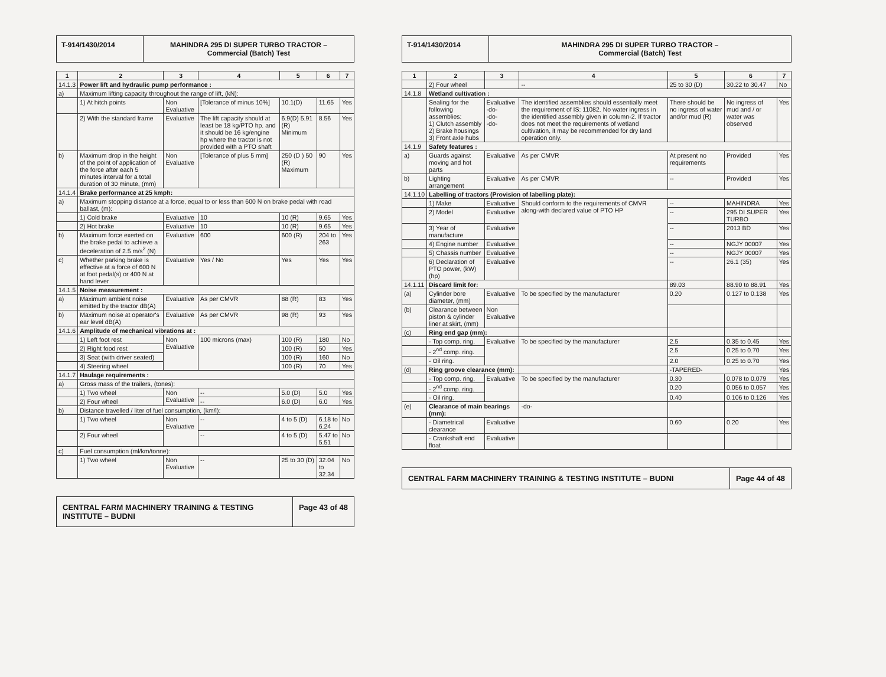T-914/1430/2014 MAHINDRA 295 DI SUPER TURBO TRACTOR –
Commercial (Batch) Test
| 1 | 2 | 3 | 4 | 5 | 6 | 7 |
| --- | --- | --- | --- | --- | --- | --- |
| 14.1.3 | Power lift and hydraulic pump performance : | | | | | |
| a) | Maximum lifting capacity throughout the range of lift, (kN): | | | | | |
| | 1) At hitch points | Non Evaluative | [Tolerance of minus 10%] | 10.1(D) | 11.65 | Yes |
| | 2) With the standard frame | Evaluative | The lift capacity should at least be 18 kg/PTO hp. and it should be 16 kg/engine hp where the tractor is not provided with a PTO shaft | 6.9(D) 5.91 (R) Minimum | 8.56 | Yes |
| b) | Maximum drop in the height of the point of application of the force after each 5 minutes interval for a total duration of 30 minute, (mm) | Non Evaluative | [Tolerance of plus 5 mm] | 250 (D ) 50 (R) Maximum | 90 | Yes |
| 14.1.4 | Brake performance at 25 kmph: | | | | | |
| a) | Maximum stopping distance at a force, equal to or less than 600 N on brake pedal with road ballast, (m): | | | | | |
| | 1) Cold brake | Evaluative | 10 | 10 (R) | 9.65 | Yes |
| | 2) Hot brake | Evaluative | 10 | 10 (R) | 9.65 | Yes |
| b) | Maximum force exerted on the brake pedal to achieve a deceleration of 2.5 m/s<sup>2</sup> (N) | Evaluative | 600 | 600 (R) | 204 to 263 | Yes |
| c) | Whether parking brake is effective at a force of 600 N at foot pedal(s) or 400 N at hand lever | Evaluative | Yes / No | Yes | Yes | Yes |
| 14.1.5 | Noise measurement : | | | | | |
| a) | Maximum ambient noise emitted by the tractor dB(A) | Evaluative | As per CMVR | 88 (R) | 83 | Yes |
| b) | Maximum noise at operator's ear level dB(A) | Evaluative | As per CMVR | 98 (R) | 93 | Yes |
| 14.1.6 | Amplitude of mechanical vibrations at : | | | | | |
| | 1) Left foot rest | Non Evaluative | 100 microns (max) | 100 (R) | 180 | No |
| | 2) Right food rest | | | 100 (R) | 50 | Yes |
| | 3) Seat (with driver seated) | | | 100 (R) | 160 | No |
| | 4) Steering wheel | | | 100 (R) | 70 | Yes |
| 14.1.7 | Haulage requirements : | | | | | |
| a) | Gross mass of the trailers, (tones): | | | | | |
| | 1) Two wheel | Non Evaluative | -- | 5.0 (D) | 5.0 | Yes |
| | 2) Four wheel | | -- | 6.0 (D) | 6.0 | Yes |
| b) | Distance travelled / liter of fuel consumption, (km/l): | | | | | |
| | 1) Two wheel | Non Evaluative | -- | 4 to 5 (D) | 6.18 to 6.24 | No |
| | 2) Four wheel | | -- | 4 to 5 (D) | 5.47 to 5.51 | No |
| c) | Fuel consumption (ml/km/tonne): | | | | | |
| | 1) Two wheel | Non Evaluative | -- | 25 to 30 (D) | 32.04 to 32.34 | No |
CENTRAL FARM MACHINERY TRAINING & TESTING INSTITUTE – BUDNI
Page 43 of 48
T-914/1430/2014 MAHINDRA 295 DI SUPER TURBO TRACTOR –
Commercial (Batch) Test
| 1 | 2 | 3 | 4 | 5 | 6 | 7 |
| --- | --- | --- | --- | --- | --- | --- |
| | 2) Four wheel | | -- | 25 to 30 (D) | 30.22 to 30.47 | No |
| 14.1.8 | Wetland cultivation : | | | | | |
| | Sealing for the following assemblies: 1) Clutch assembly 2) Brake housings 3) Front axle hubs | Evaluative -do- -do- -do- | The identified assemblies should essentially meet the requirement of IS: 11082. No water ingress in the identified assembly given in column-2. If tractor does not meet the requirements of wetland cultivation, it may be recommended for dry land operation only. | There should be no ingress of water and/or mud (R) | No ingress of mud and / or water was observed | Yes |
| 14.1.9 | Safety features : | | | | | |
| a) | Guards against moving and hot parts | Evaluative | As per CMVR | At present no requirements | Provided | Yes |
| b) | Lighting arrangement | Evaluative | As per CMVR | -- | Provided | Yes |
| 14.1.10 | Labelling of tractors (Provision of labelling plate): | | | | | |
| | 1) Make | Evaluative | Should conform to the requirements of CMVR along-with declared value of PTO HP | -- | MAHINDRA | Yes |
| | 2) Model | Evaluative | | -- | 295 DI SUPER TURBO | Yes |
| | 3) Year of manufacture | Evaluative | | -- | 2013 BD | Yes |
| | 4) Engine number | Evaluative | | -- | NGJY 00007 | Yes |
| | 5) Chassis number | Evaluative | | -- | NGJY 00007 | Yes |
| | 6) Declaration of PTO power, (kW)(hp) | Evaluative | | -- | 26.1 (35) | Yes |
| 14.1.11 | Discard limit for: | | | 89.03 | 88.90 to 88.91 | Yes |
| (a) | Cylinder bore diameter, (mm) | Evaluative | To be specified by the manufacturer | 0.20 | 0.127 to 0.138 | Yes |
| (b) | Clearance between piston & cylinder liner at skirt, (mm) | Non Evaluative | | | | |
| (c) | Ring end gap (mm): | | | | | |
| | - Top comp. ring. | Evaluative | To be specified by the manufacturer | 2.5 | 0.35 to 0.45 | Yes |
| | - 2<sup>nd</sup> comp. ring. | | | 2.5 | 0.25 to 0.70 | Yes |
| | - Oil ring. | | | 2.0 | 0.25 to 0.70 | Yes |
| (d) | Ring groove clearance (mm): | | | -TAPERED- | | Yes |
| | - Top comp. ring. | Evaluative | To be specified by the manufacturer | 0.30 | 0.078 to 0.079 | Yes |
| | - 2<sup>nd</sup> comp. ring. | | | 0.20 | 0.056 to 0.057 | Yes |
| | - Oil ring. | | | 0.40 | 0.106 to 0.126 | Yes |
| (e) | Clearance of main bearings (mm): | | -do- | | | |
| | - Diametrical clearance | Evaluative | | 0.60 | 0.20 | Yes |
| | - Crankshaft end float | Evaluative | | | | |
CENTRAL FARM MACHINERY TRAINING & TESTING INSTITUTE – BUDNI
Page 44 of 48